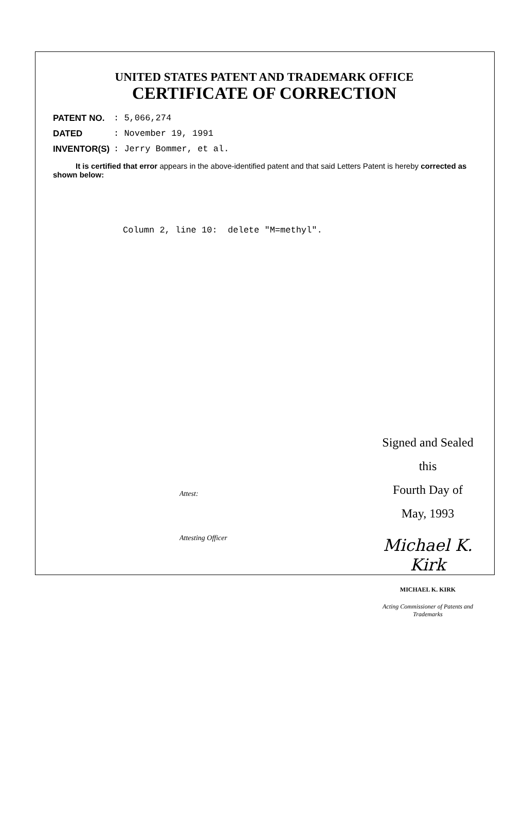UNITED STATES PATENT AND TRADEMARK OFFICE
CERTIFICATE OF CORRECTION
PATENT NO.: 5,066,274
DATED: November 19, 1991
INVENTOR(S): Jerry Bommer, et al.
It is certified that error appears in the above-identified patent and that said Letters Patent is hereby corrected as shown below:
Column 2, line 10: delete "M=methyl".
Attest:
Attesting Officer
Signed and Sealed this
Fourth Day of May, 1993
Michael K. Kirk
MICHAEL K. KIRK
Acting Commissioner of Patents and Trademarks